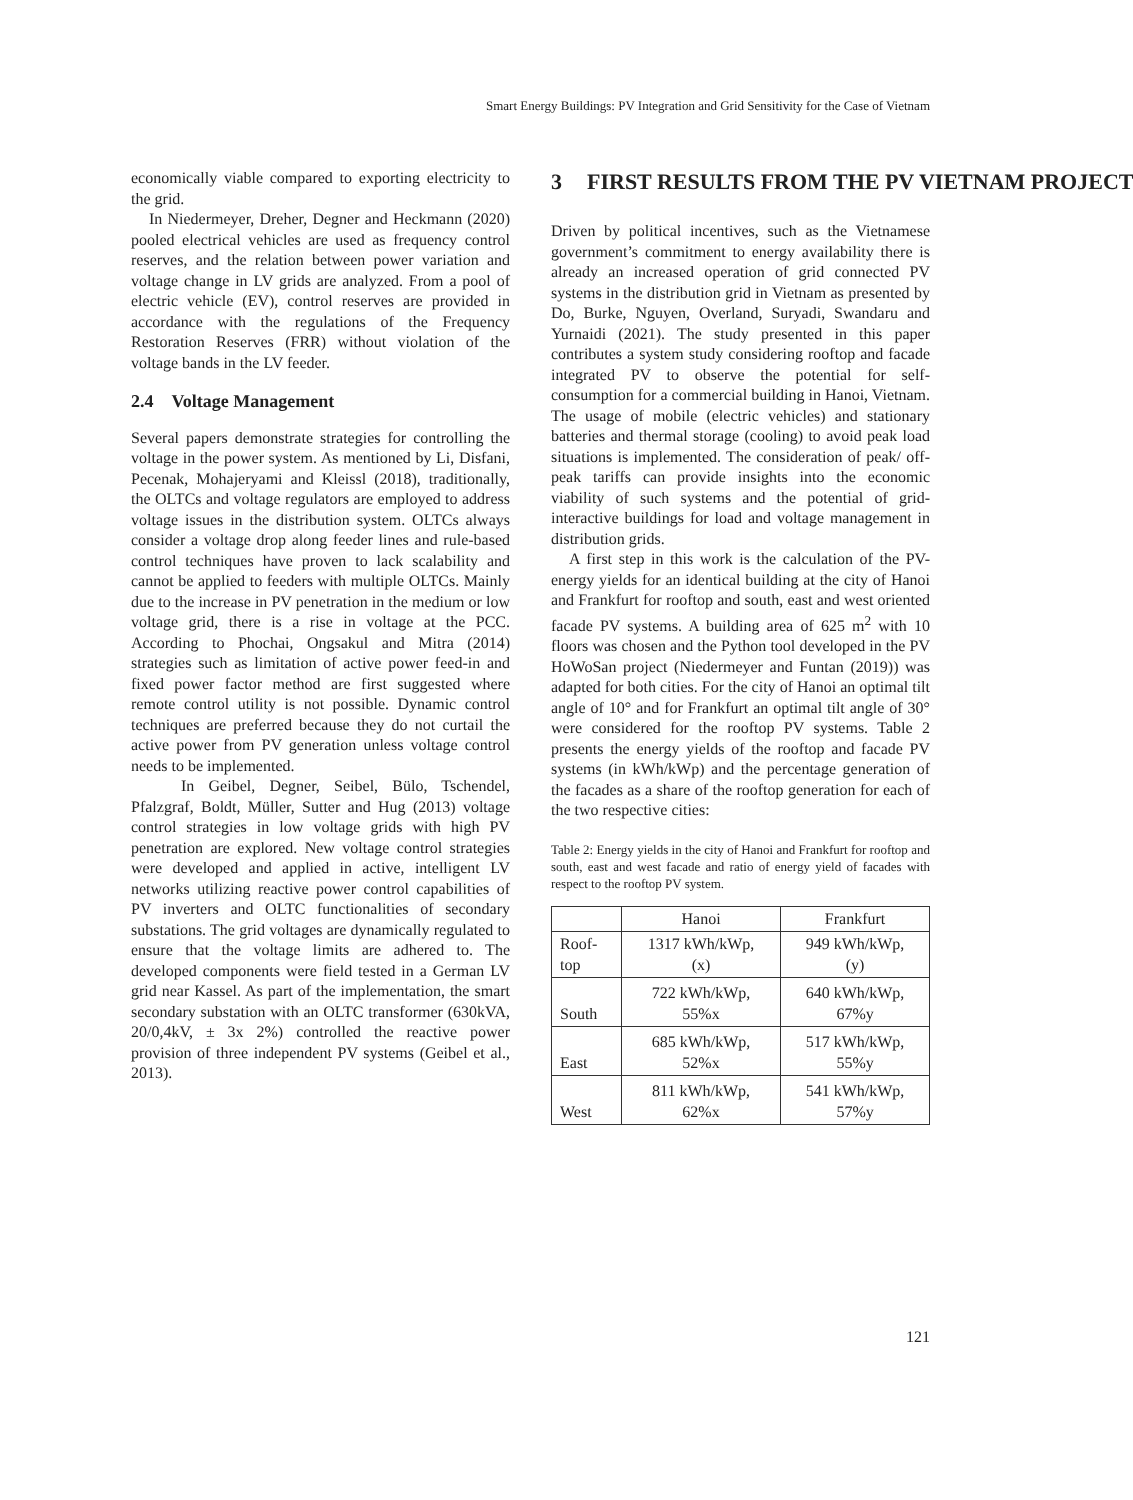Smart Energy Buildings: PV Integration and Grid Sensitivity for the Case of Vietnam
economically viable compared to exporting electricity to the grid.
In Niedermeyer, Dreher, Degner and Heckmann (2020) pooled electrical vehicles are used as frequency control reserves, and the relation between power variation and voltage change in LV grids are analyzed. From a pool of electric vehicle (EV), control reserves are provided in accordance with the regulations of the Frequency Restoration Reserves (FRR) without violation of the voltage bands in the LV feeder.
2.4 Voltage Management
Several papers demonstrate strategies for controlling the voltage in the power system. As mentioned by Li, Disfani, Pecenak, Mohajeryami and Kleissl (2018), traditionally, the OLTCs and voltage regulators are employed to address voltage issues in the distribution system. OLTCs always consider a voltage drop along feeder lines and rule-based control techniques have proven to lack scalability and cannot be applied to feeders with multiple OLTCs. Mainly due to the increase in PV penetration in the medium or low voltage grid, there is a rise in voltage at the PCC. According to Phochai, Ongsakul and Mitra (2014) strategies such as limitation of active power feed-in and fixed power factor method are first suggested where remote control utility is not possible. Dynamic control techniques are preferred because they do not curtail the active power from PV generation unless voltage control needs to be implemented.
In Geibel, Degner, Seibel, Bülo, Tschendel, Pfalzgraf, Boldt, Müller, Sutter and Hug (2013) voltage control strategies in low voltage grids with high PV penetration are explored. New voltage control strategies were developed and applied in active, intelligent LV networks utilizing reactive power control capabilities of PV inverters and OLTC functionalities of secondary substations. The grid voltages are dynamically regulated to ensure that the voltage limits are adhered to. The developed components were field tested in a German LV grid near Kassel. As part of the implementation, the smart secondary substation with an OLTC transformer (630kVA, 20/0,4kV, ± 3x 2%) controlled the reactive power provision of three independent PV systems (Geibel et al., 2013).
3 FIRST RESULTS FROM THE PV VIETNAM PROJECT
Driven by political incentives, such as the Vietnamese government’s commitment to energy availability there is already an increased operation of grid connected PV systems in the distribution grid in Vietnam as presented by Do, Burke, Nguyen, Overland, Suryadi, Swandaru and Yurnaidi (2021). The study presented in this paper contributes a system study considering rooftop and facade integrated PV to observe the potential for self-consumption for a commercial building in Hanoi, Vietnam. The usage of mobile (electric vehicles) and stationary batteries and thermal storage (cooling) to avoid peak load situations is implemented. The consideration of peak/ off-peak tariffs can provide insights into the economic viability of such systems and the potential of grid-interactive buildings for load and voltage management in distribution grids.
A first step in this work is the calculation of the PV-energy yields for an identical building at the city of Hanoi and Frankfurt for rooftop and south, east and west oriented facade PV systems. A building area of 625 m<sup>2</sup> with 10 floors was chosen and the Python tool developed in the PV HoWoSan project (Niedermeyer and Funtan (2019)) was adapted for both cities. For the city of Hanoi an optimal tilt angle of 10° and for Frankfurt an optimal tilt angle of 30° were considered for the rooftop PV systems. Table 2 presents the energy yields of the rooftop and facade PV systems (in kWh/kWp) and the percentage generation of the facades as a share of the rooftop generation for each of the two respective cities:
Table 2: Energy yields in the city of Hanoi and Frankfurt for rooftop and south, east and west facade and ratio of energy yield of facades with respect to the rooftop PV system.
| | Hanoi | Frankfurt |
| Roof- top | 1317 kWh/kWp, (x) | 949 kWh/kWp, (y) |
| South | 722 kWh/kWp, 55%x | 640 kWh/kWp, 67%y |
| East | 685 kWh/kWp, 52%x | 517 kWh/kWp, 55%y |
| West | 811 kWh/kWp, 62%x | 541 kWh/kWp, 57%y |
121